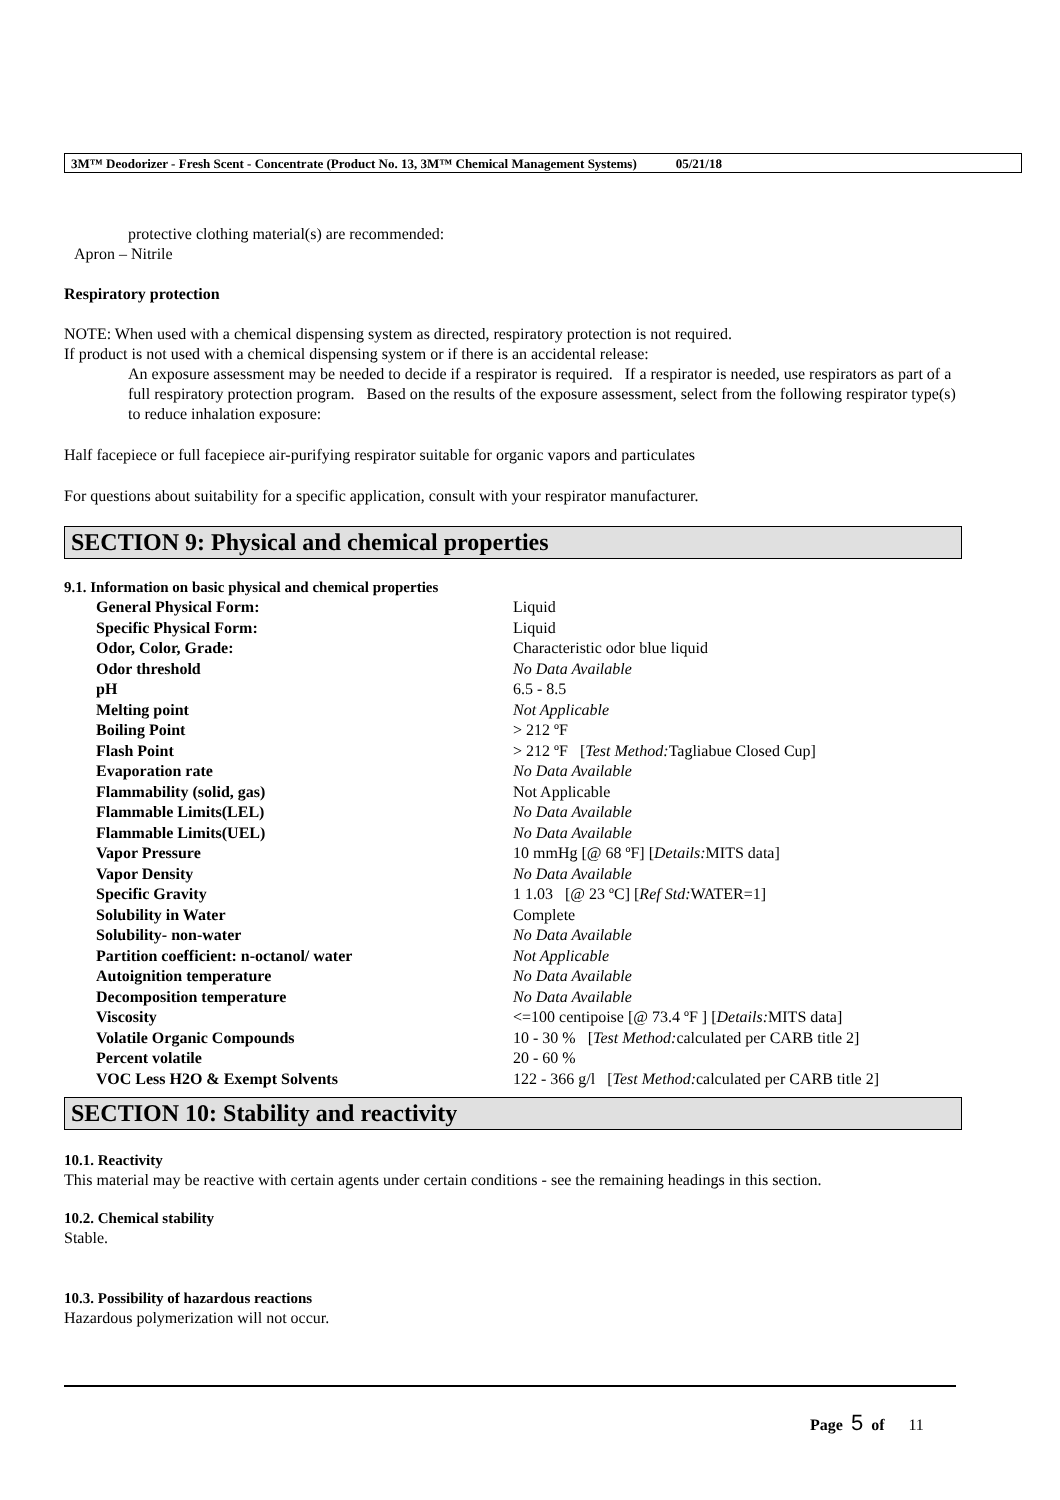3M™ Deodorizer - Fresh Scent - Concentrate (Product No. 13, 3M™ Chemical Management Systems) 05/21/18
protective clothing material(s) are recommended:
Apron – Nitrile
Respiratory protection
NOTE: When used with a chemical dispensing system as directed, respiratory protection is not required.
If product is not used with a chemical dispensing system or if there is an accidental release:
An exposure assessment may be needed to decide if a respirator is required. If a respirator is needed, use respirators as part of a full respiratory protection program. Based on the results of the exposure assessment, select from the following respirator type(s) to reduce inhalation exposure:
Half facepiece or full facepiece air-purifying respirator suitable for organic vapors and particulates
For questions about suitability for a specific application, consult with your respirator manufacturer.
SECTION 9: Physical and chemical properties
9.1. Information on basic physical and chemical properties
| General Physical Form: | Liquid |
| Specific Physical Form: | Liquid |
| Odor, Color, Grade: | Characteristic odor blue liquid |
| Odor threshold | No Data Available |
| pH | 6.5 - 8.5 |
| Melting point | Not Applicable |
| Boiling Point | > 212 ºF |
| Flash Point | > 212 ºF [ Test Method: Tagliabue Closed Cup] |
| Evaporation rate | No Data Available |
| Flammability (solid, gas) | Not Applicable |
| Flammable Limits(LEL) | No Data Available |
| Flammable Limits(UEL) | No Data Available |
| Vapor Pressure | 10 mmHg [@ 68 ºF] [ Details: MITS data] |
| Vapor Density | No Data Available |
| Specific Gravity | 1 1.03 [@ 23 ºC] [ Ref Std: WATER=1] |
| Solubility in Water | Complete |
| Solubility- non-water | No Data Available |
| Partition coefficient: n-octanol/ water | Not Applicable |
| Autoignition temperature | No Data Available |
| Decomposition temperature | No Data Available |
| Viscosity | <=100 centipoise [@ 73.4 ºF ] [ Details: MITS data] |
| Volatile Organic Compounds | 10 - 30 % [ Test Method: calculated per CARB title 2] |
| Percent volatile | 20 - 60 % |
| VOC Less H2O & Exempt Solvents | 122 - 366 g/l [ Test Method: calculated per CARB title 2] |
SECTION 10: Stability and reactivity
10.1. Reactivity
This material may be reactive with certain agents under certain conditions - see the remaining headings in this section.
10.2. Chemical stability
Stable.
10.3. Possibility of hazardous reactions
Hazardous polymerization will not occur.
Page 5 of 11